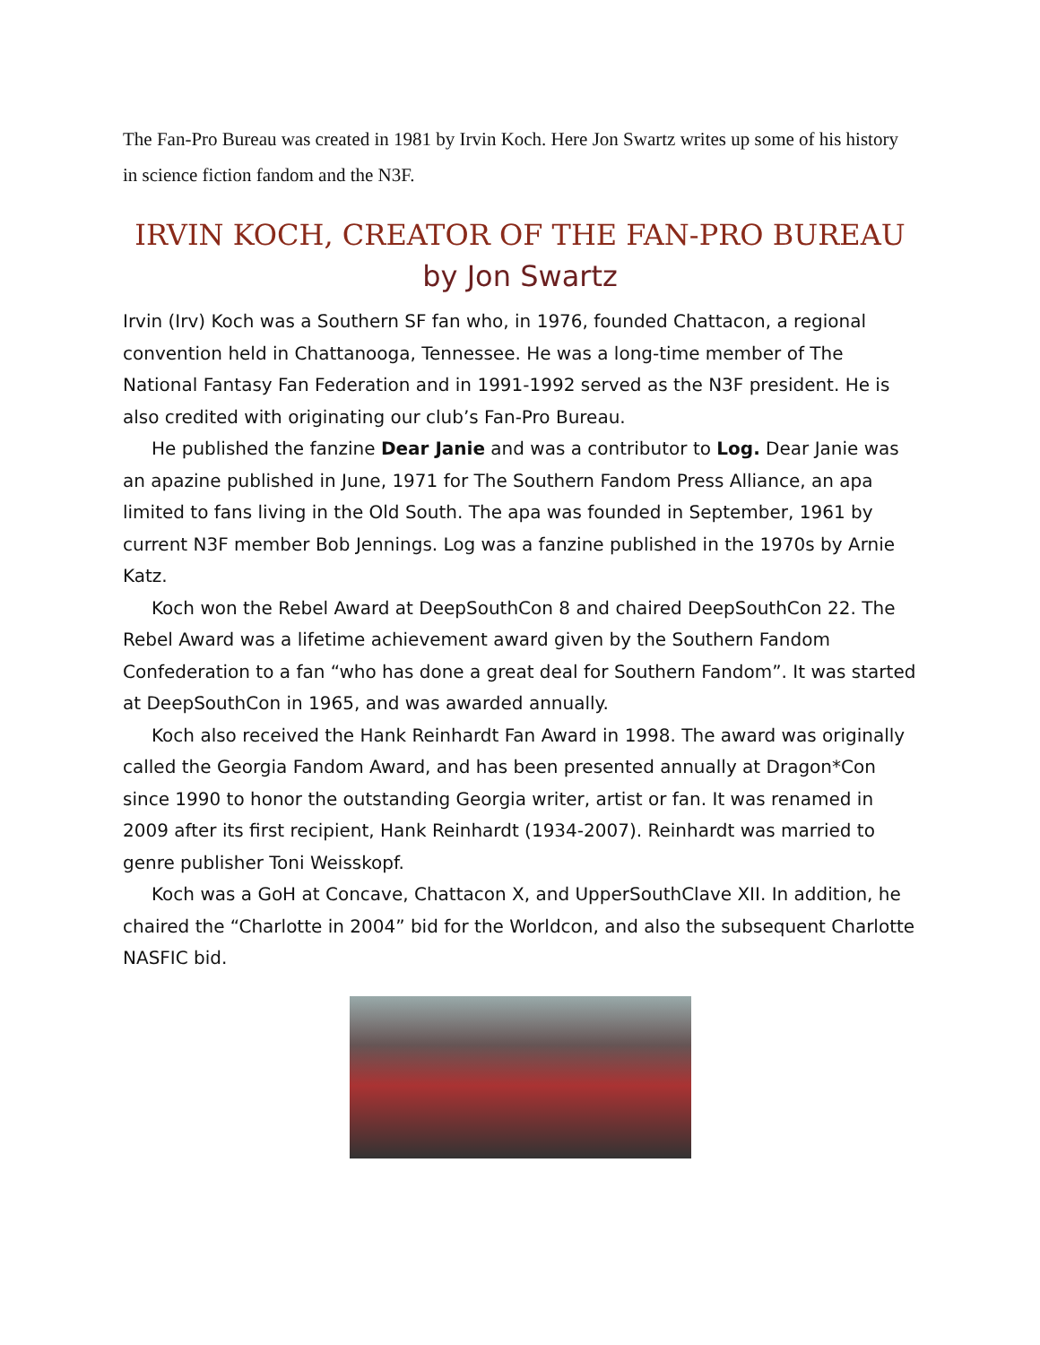The Fan-Pro Bureau was created in 1981 by Irvin Koch. Here Jon Swartz writes up some of his history in science fiction fandom and the N3F.
IRVIN KOCH, CREATOR OF THE FAN-PRO BUREAU
by Jon Swartz
Irvin (Irv) Koch was a Southern SF fan who, in 1976, founded Chattacon, a regional convention held in Chattanooga, Tennessee. He was a long-time member of The National Fantasy Fan Federation and in 1991-1992 served as the N3F president. He is also credited with originating our club’s Fan-Pro Bureau.
He published the fanzine Dear Janie and was a contributor to Log. Dear Janie was an apazine published in June, 1971 for The Southern Fandom Press Alliance, an apa limited to fans living in the Old South. The apa was founded in September, 1961 by current N3F member Bob Jennings. Log was a fanzine published in the 1970s by Arnie Katz.
Koch won the Rebel Award at DeepSouthCon 8 and chaired DeepSouthCon 22. The Rebel Award was a lifetime achievement award given by the Southern Fandom Confederation to a fan “who has done a great deal for Southern Fandom”. It was started at DeepSouthCon in 1965, and was awarded annually.
Koch also received the Hank Reinhardt Fan Award in 1998. The award was originally called the Georgia Fandom Award, and has been presented annually at Dragon*Con since 1990 to honor the outstanding Georgia writer, artist or fan. It was renamed in 2009 after its first recipient, Hank Reinhardt (1934-2007). Reinhardt was married to genre publisher Toni Weisskopf.
Koch was a GoH at Concave, Chattacon X, and UpperSouthClave XII. In addition, he chaired the “Charlotte in 2004” bid for the Worldcon, and also the subsequent Charlotte NASFIC bid.